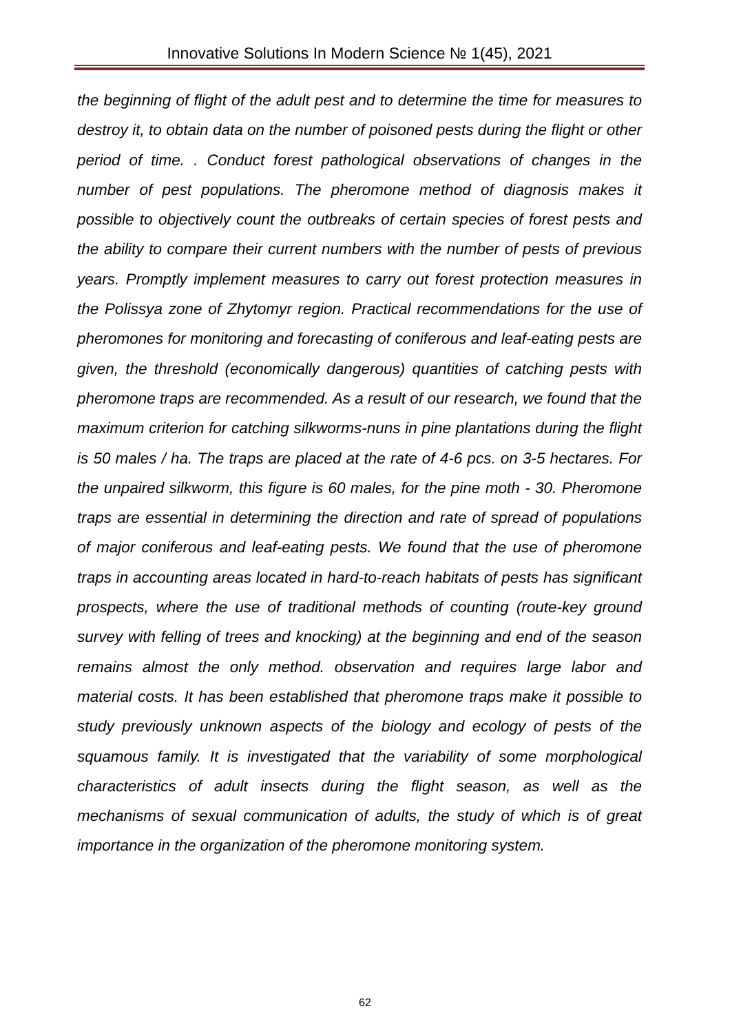Innovative Solutions In Modern Science № 1(45), 2021
the beginning of flight of the adult pest and to determine the time for measures to destroy it, to obtain data on the number of poisoned pests during the flight or other period of time. . Conduct forest pathological observations of changes in the number of pest populations. The pheromone method of diagnosis makes it possible to objectively count the outbreaks of certain species of forest pests and the ability to compare their current numbers with the number of pests of previous years. Promptly implement measures to carry out forest protection measures in the Polissya zone of Zhytomyr region. Practical recommendations for the use of pheromones for monitoring and forecasting of coniferous and leaf-eating pests are given, the threshold (economically dangerous) quantities of catching pests with pheromone traps are recommended. As a result of our research, we found that the maximum criterion for catching silkworms-nuns in pine plantations during the flight is 50 males / ha. The traps are placed at the rate of 4-6 pcs. on 3-5 hectares. For the unpaired silkworm, this figure is 60 males, for the pine moth - 30. Pheromone traps are essential in determining the direction and rate of spread of populations of major coniferous and leaf-eating pests. We found that the use of pheromone traps in accounting areas located in hard-to-reach habitats of pests has significant prospects, where the use of traditional methods of counting (route-key ground survey with felling of trees and knocking) at the beginning and end of the season remains almost the only method. observation and requires large labor and material costs. It has been established that pheromone traps make it possible to study previously unknown aspects of the biology and ecology of pests of the squamous family. It is investigated that the variability of some morphological characteristics of adult insects during the flight season, as well as the mechanisms of sexual communication of adults, the study of which is of great importance in the organization of the pheromone monitoring system.
62